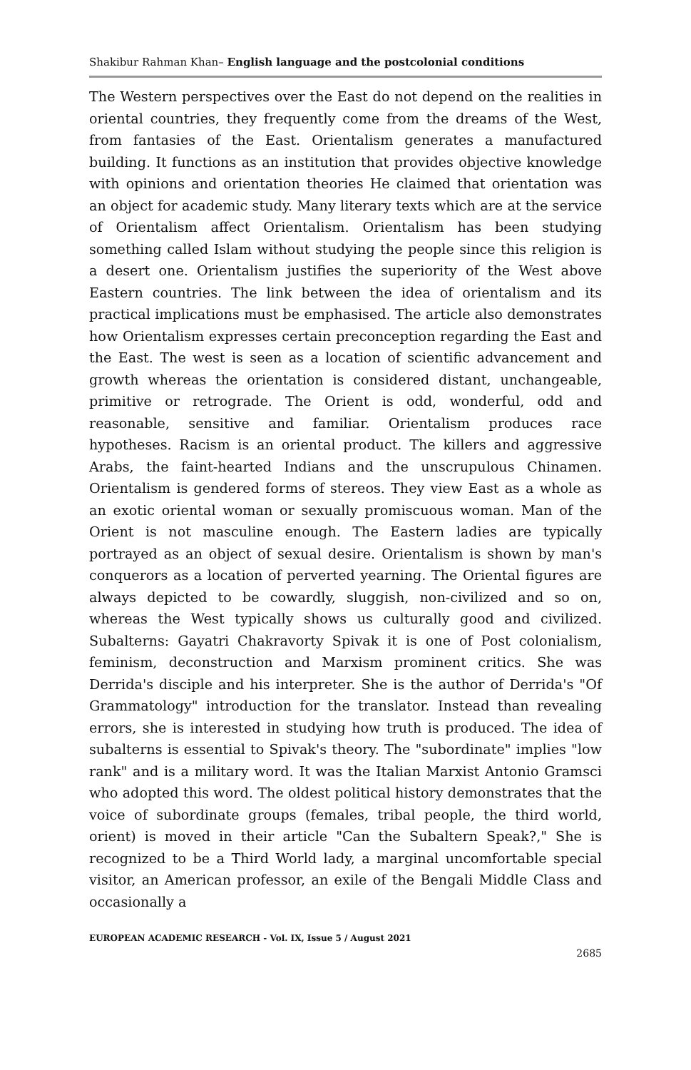Shakibur Rahman Khan– English language and the postcolonial conditions
The Western perspectives over the East do not depend on the realities in oriental countries, they frequently come from the dreams of the West, from fantasies of the East. Orientalism generates a manufactured building. It functions as an institution that provides objective knowledge with opinions and orientation theories He claimed that orientation was an object for academic study. Many literary texts which are at the service of Orientalism affect Orientalism. Orientalism has been studying something called Islam without studying the people since this religion is a desert one. Orientalism justifies the superiority of the West above Eastern countries. The link between the idea of orientalism and its practical implications must be emphasised. The article also demonstrates how Orientalism expresses certain preconception regarding the East and the East. The west is seen as a location of scientific advancement and growth whereas the orientation is considered distant, unchangeable, primitive or retrograde. The Orient is odd, wonderful, odd and reasonable, sensitive and familiar. Orientalism produces race hypotheses. Racism is an oriental product. The killers and aggressive Arabs, the faint-hearted Indians and the unscrupulous Chinamen. Orientalism is gendered forms of stereos. They view East as a whole as an exotic oriental woman or sexually promiscuous woman. Man of the Orient is not masculine enough. The Eastern ladies are typically portrayed as an object of sexual desire. Orientalism is shown by man's conquerors as a location of perverted yearning. The Oriental figures are always depicted to be cowardly, sluggish, non-civilized and so on, whereas the West typically shows us culturally good and civilized. Subalterns: Gayatri Chakravorty Spivak it is one of Post colonialism, feminism, deconstruction and Marxism prominent critics. She was Derrida's disciple and his interpreter. She is the author of Derrida's "Of Grammatology" introduction for the translator. Instead than revealing errors, she is interested in studying how truth is produced. The idea of subalterns is essential to Spivak's theory. The "subordinate" implies "low rank" and is a military word. It was the Italian Marxist Antonio Gramsci who adopted this word. The oldest political history demonstrates that the voice of subordinate groups (females, tribal people, the third world, orient) is moved in their article "Can the Subaltern Speak?," She is recognized to be a Third World lady, a marginal uncomfortable special visitor, an American professor, an exile of the Bengali Middle Class and occasionally a
EUROPEAN ACADEMIC RESEARCH - Vol. IX, Issue 5 / August 2021
2685